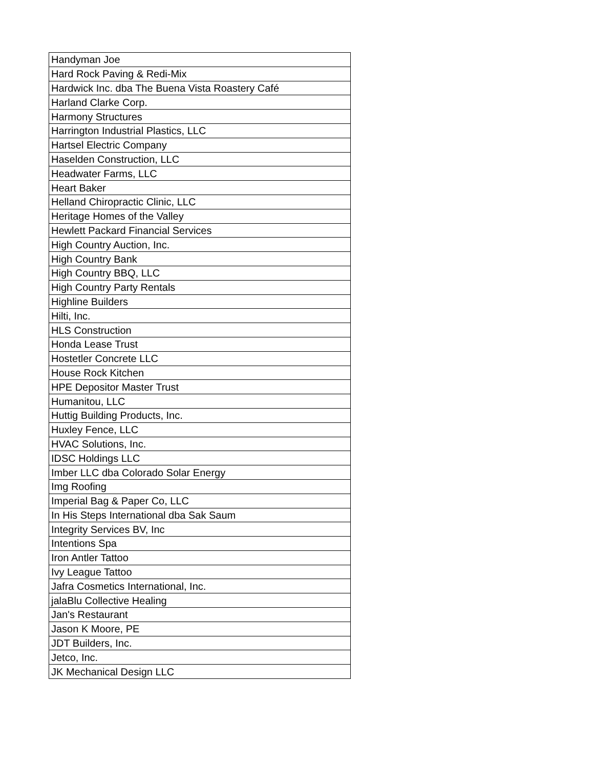| Handyman Joe |
| Hard Rock Paving & Redi-Mix |
| Hardwick Inc. dba The Buena Vista Roastery Café |
| Harland Clarke Corp. |
| Harmony Structures |
| Harrington Industrial Plastics, LLC |
| Hartsel Electric Company |
| Haselden Construction, LLC |
| Headwater Farms, LLC |
| Heart Baker |
| Helland Chiropractic Clinic, LLC |
| Heritage Homes of the Valley |
| Hewlett Packard Financial Services |
| High Country Auction, Inc. |
| High Country Bank |
| High Country BBQ, LLC |
| High Country Party Rentals |
| Highline Builders |
| Hilti, Inc. |
| HLS Construction |
| Honda Lease Trust |
| Hostetler Concrete LLC |
| House Rock Kitchen |
| HPE Depositor Master Trust |
| Humanitou, LLC |
| Huttig Building Products, Inc. |
| Huxley Fence, LLC |
| HVAC Solutions, Inc. |
| IDSC Holdings LLC |
| Imber LLC dba Colorado Solar Energy |
| Img Roofing |
| Imperial Bag & Paper Co, LLC |
| In His Steps International dba Sak Saum |
| Integrity Services BV, Inc |
| Intentions Spa |
| Iron Antler Tattoo |
| Ivy League Tattoo |
| Jafra Cosmetics International, Inc. |
| jalaBlu Collective Healing |
| Jan's Restaurant |
| Jason K Moore, PE |
| JDT Builders, Inc. |
| Jetco, Inc. |
| JK Mechanical Design LLC |